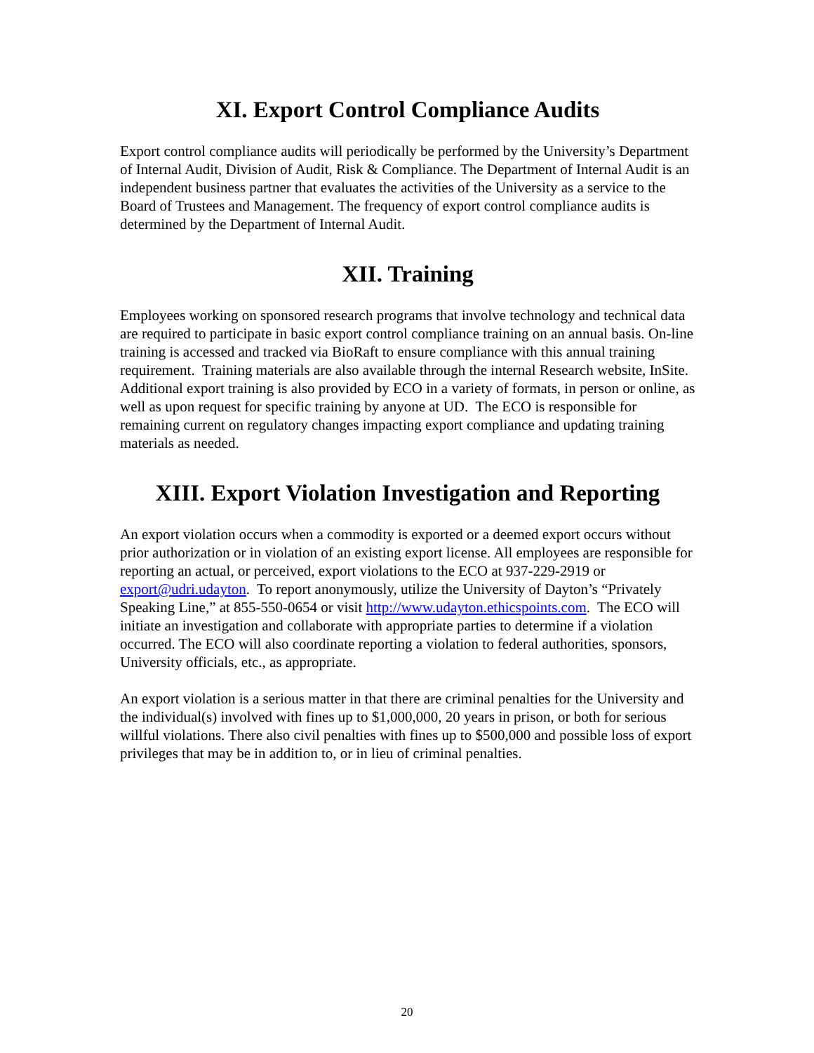XI. Export Control Compliance Audits
Export control compliance audits will periodically be performed by the University’s Department of Internal Audit, Division of Audit, Risk & Compliance. The Department of Internal Audit is an independent business partner that evaluates the activities of the University as a service to the Board of Trustees and Management. The frequency of export control compliance audits is determined by the Department of Internal Audit.
XII. Training
Employees working on sponsored research programs that involve technology and technical data are required to participate in basic export control compliance training on an annual basis. On-line training is accessed and tracked via BioRaft to ensure compliance with this annual training requirement. Training materials are also available through the internal Research website, InSite. Additional export training is also provided by ECO in a variety of formats, in person or online, as well as upon request for specific training by anyone at UD. The ECO is responsible for remaining current on regulatory changes impacting export compliance and updating training materials as needed.
XIII. Export Violation Investigation and Reporting
An export violation occurs when a commodity is exported or a deemed export occurs without prior authorization or in violation of an existing export license. All employees are responsible for reporting an actual, or perceived, export violations to the ECO at 937-229-2919 or export@udri.udayton. To report anonymously, utilize the University of Dayton’s “Privately Speaking Line,” at 855-550-0654 or visit http://www.udayton.ethicspoints.com. The ECO will initiate an investigation and collaborate with appropriate parties to determine if a violation occurred. The ECO will also coordinate reporting a violation to federal authorities, sponsors, University officials, etc., as appropriate.
An export violation is a serious matter in that there are criminal penalties for the University and the individual(s) involved with fines up to $1,000,000, 20 years in prison, or both for serious willful violations. There also civil penalties with fines up to $500,000 and possible loss of export privileges that may be in addition to, or in lieu of criminal penalties.
20